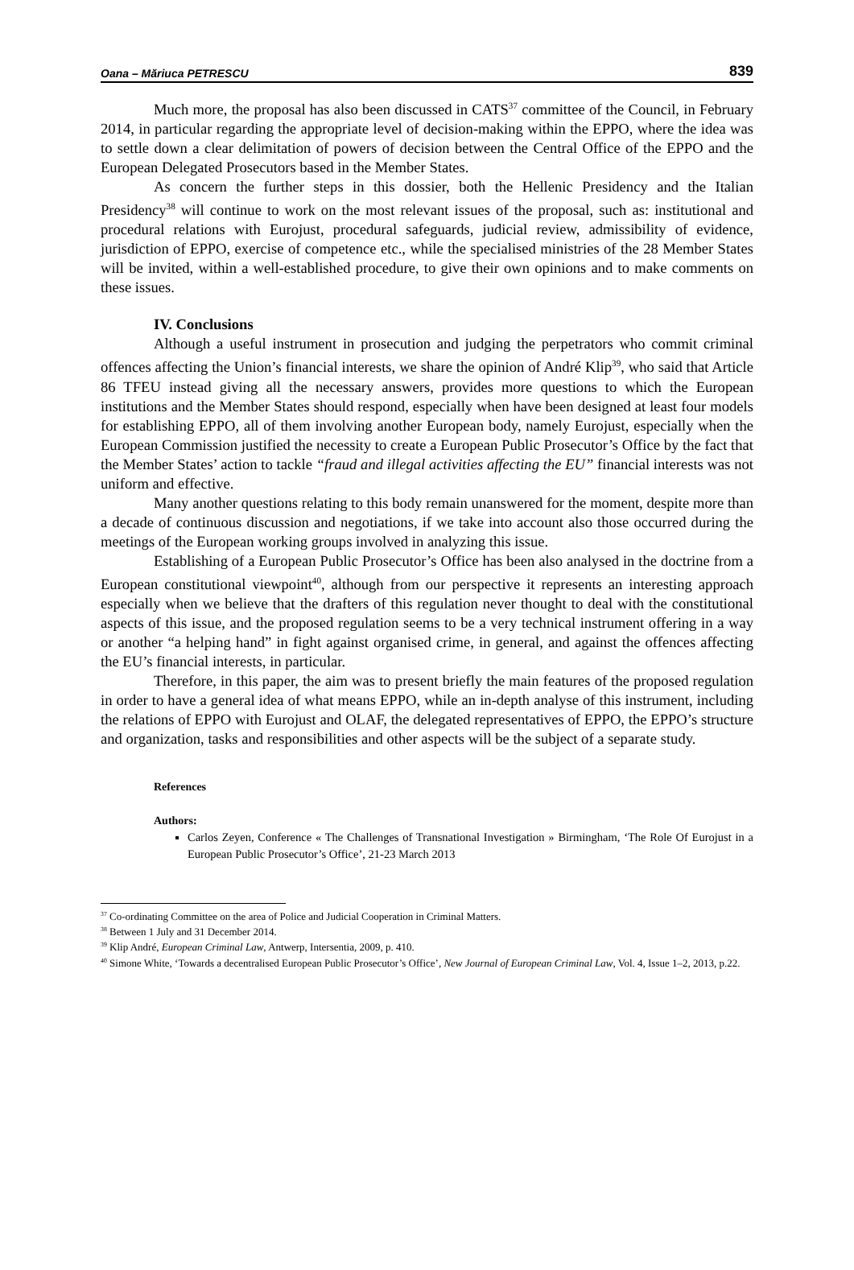Oana – Măriuca PETRESCU 839
Much more, the proposal has also been discussed in CATS<sup>37</sup> committee of the Council, in February 2014, in particular regarding the appropriate level of decision-making within the EPPO, where the idea was to settle down a clear delimitation of powers of decision between the Central Office of the EPPO and the European Delegated Prosecutors based in the Member States.
As concern the further steps in this dossier, both the Hellenic Presidency and the Italian Presidency<sup>38</sup> will continue to work on the most relevant issues of the proposal, such as: institutional and procedural relations with Eurojust, procedural safeguards, judicial review, admissibility of evidence, jurisdiction of EPPO, exercise of competence etc., while the specialised ministries of the 28 Member States will be invited, within a well-established procedure, to give their own opinions and to make comments on these issues.
IV. Conclusions
Although a useful instrument in prosecution and judging the perpetrators who commit criminal offences affecting the Union’s financial interests, we share the opinion of André Klip<sup>39</sup>, who said that Article 86 TFEU instead giving all the necessary answers, provides more questions to which the European institutions and the Member States should respond, especially when have been designed at least four models for establishing EPPO, all of them involving another European body, namely Eurojust, especially when the European Commission justified the necessity to create a European Public Prosecutor’s Office by the fact that the Member States’ action to tackle “fraud and illegal activities affecting the EU” financial interests was not uniform and effective.
Many another questions relating to this body remain unanswered for the moment, despite more than a decade of continuous discussion and negotiations, if we take into account also those occurred during the meetings of the European working groups involved in analyzing this issue.
Establishing of a European Public Prosecutor’s Office has been also analysed in the doctrine from a European constitutional viewpoint<sup>40</sup>, although from our perspective it represents an interesting approach especially when we believe that the drafters of this regulation never thought to deal with the constitutional aspects of this issue, and the proposed regulation seems to be a very technical instrument offering in a way or another “a helping hand” in fight against organised crime, in general, and against the offences affecting the EU’s financial interests, in particular.
Therefore, in this paper, the aim was to present briefly the main features of the proposed regulation in order to have a general idea of what means EPPO, while an in-depth analyse of this instrument, including the relations of EPPO with Eurojust and OLAF, the delegated representatives of EPPO, the EPPO’s structure and organization, tasks and responsibilities and other aspects will be the subject of a separate study.
References
Authors:
Carlos Zeyen, Conference « The Challenges of Transnational Investigation » Birmingham, ‘The Role Of Eurojust in a European Public Prosecutor’s Office’, 21-23 March 2013
<sup>37</sup> Co-ordinating Committee on the area of Police and Judicial Cooperation in Criminal Matters.
<sup>38</sup> Between 1 July and 31 December 2014.
<sup>39</sup> Klip André, European Criminal Law, Antwerp, Intersentia, 2009, p. 410.
<sup>40</sup> Simone White, ‘Towards a decentralised European Public Prosecutor’s Office’, New Journal of European Criminal Law, Vol. 4, Issue 1–2, 2013, p.22.